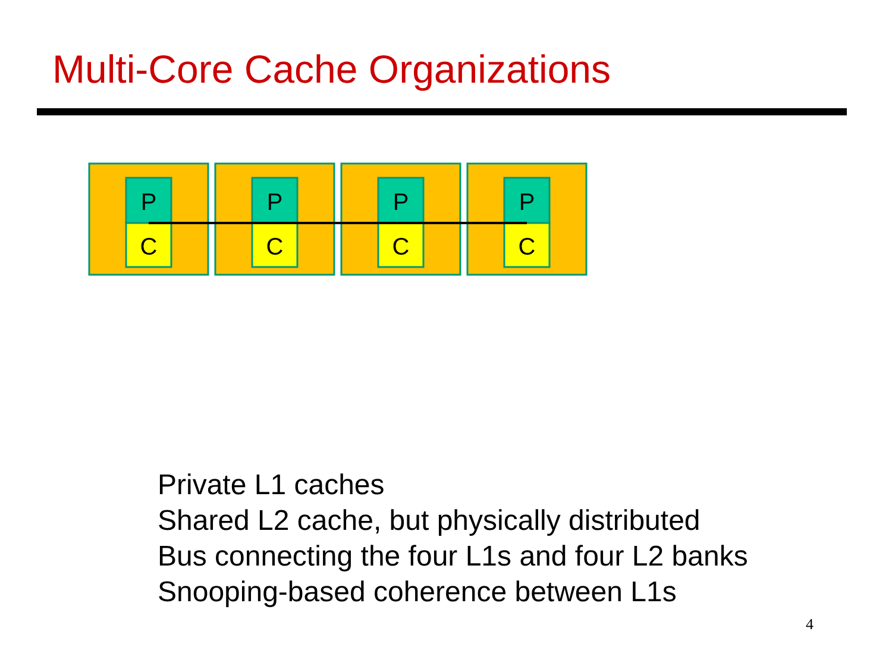Multi-Core Cache Organizations
P
C
P
C
P
C
P
C
Private L1 caches
Shared L2 cache, but physically distributed
Bus connecting the four L1s and four L2 banks
Snooping-based coherence between L1s
4